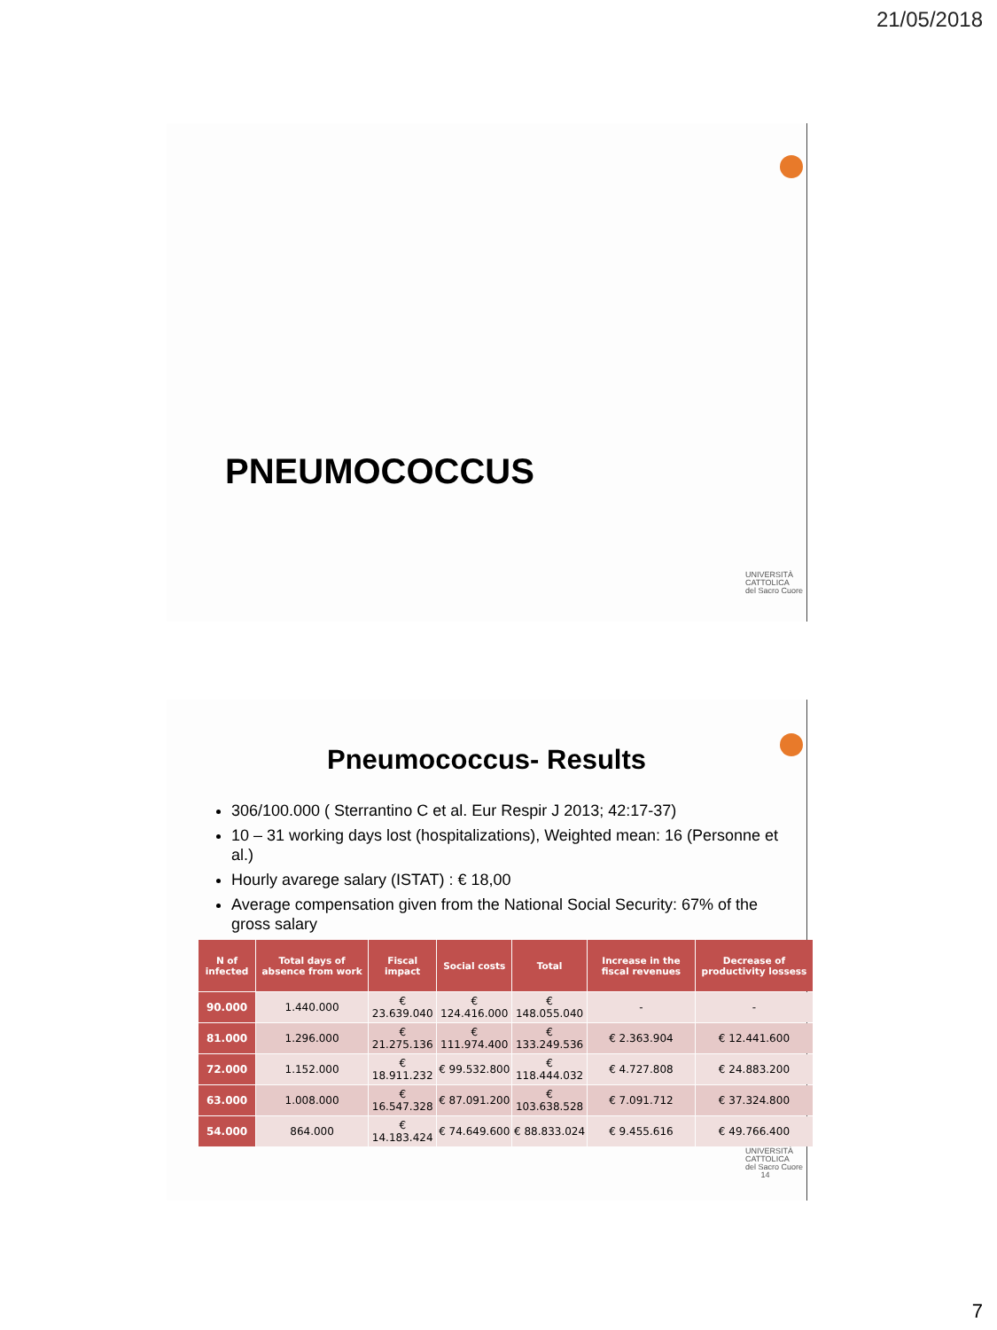21/05/2018
PNEUMOCOCCUS
UNIVERSITÀ
CATTOLICA
del Sacro Cuore
Pneumococcus- Results
306/100.000 ( Sterrantino C et al. Eur Respir J 2013; 42:17-37)
10 – 31 working days lost (hospitalizations), Weighted mean: 16 (Personne et al.)
Hourly avarege salary (ISTAT) : € 18,00
Average compensation given from the National Social Security: 67% of the gross salary
| N of infected | Total days of absence from work | Fiscal impact | Social costs | Total | Increase in the fiscal revenues | Decrease of productivity lossess |
| --- | --- | --- | --- | --- | --- | --- |
| 90.000 | 1.440.000 | € 23.639.040 | € 124.416.000 | € 148.055.040 | - | - |
| 81.000 | 1.296.000 | € 21.275.136 | € 111.974.400 | € 133.249.536 | € 2.363.904 | € 12.441.600 |
| 72.000 | 1.152.000 | € 18.911.232 | € 99.532.800 | € 118.444.032 | € 4.727.808 | € 24.883.200 |
| 63.000 | 1.008.000 | € 16.547.328 | € 87.091.200 | € 103.638.528 | € 7.091.712 | € 37.324.800 |
| 54.000 | 864.000 | € 14.183.424 | € 74.649.600 | € 88.833.024 | € 9.455.616 | € 49.766.400 |
UNIVERSITÀ
CATTOLICA
del Sacro Cuore
14
7